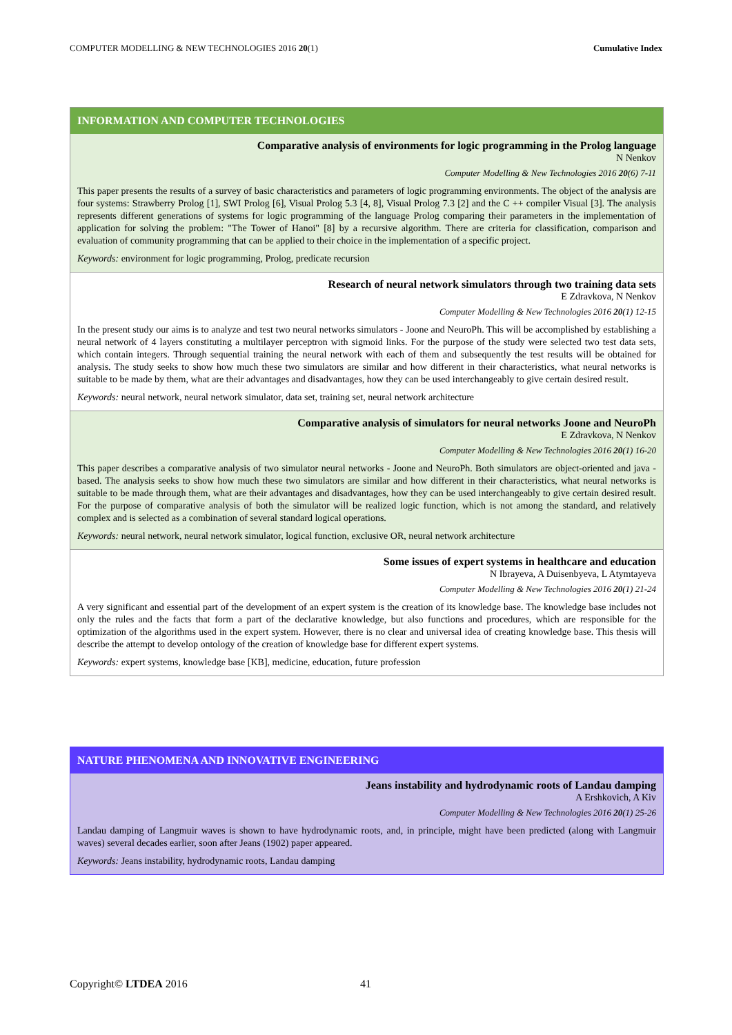COMPUTER MODELLING & NEW TECHNOLOGIES 2016 20(1) Cumulative Index
INFORMATION AND COMPUTER TECHNOLOGIES
Comparative analysis of environments for logic programming in the Prolog language
N Nenkov
Computer Modelling & New Technologies 2016 20(6) 7-11
This paper presents the results of a survey of basic characteristics and parameters of logic programming environments. The object of the analysis are four systems: Strawberry Prolog [1], SWI Prolog [6], Visual Prolog 5.3 [4, 8], Visual Prolog 7.3 [2] and the C ++ compiler Visual [3]. The analysis represents different generations of systems for logic programming of the language Prolog comparing their parameters in the implementation of application for solving the problem: "The Tower of Hanoi" [8] by a recursive algorithm. There are criteria for classification, comparison and evaluation of community programming that can be applied to their choice in the implementation of a specific project.
Keywords: environment for logic programming, Prolog, predicate recursion
Research of neural network simulators through two training data sets
E Zdravkova, N Nenkov
Computer Modelling & New Technologies 2016 20(1) 12-15
In the present study our aims is to analyze and test two neural networks simulators - Joone and NeuroPh. This will be accomplished by establishing a neural network of 4 layers constituting a multilayer perceptron with sigmoid links. For the purpose of the study were selected two test data sets, which contain integers. Through sequential training the neural network with each of them and subsequently the test results will be obtained for analysis. The study seeks to show how much these two simulators are similar and how different in their characteristics, what neural networks is suitable to be made by them, what are their advantages and disadvantages, how they can be used interchangeably to give certain desired result.
Keywords: neural network, neural network simulator, data set, training set, neural network architecture
Comparative analysis of simulators for neural networks Joone and NeuroPh
E Zdravkova, N Nenkov
Computer Modelling & New Technologies 2016 20(1) 16-20
This paper describes a comparative analysis of two simulator neural networks - Joone and NeuroPh. Both simulators are object-oriented and java - based. The analysis seeks to show how much these two simulators are similar and how different in their characteristics, what neural networks is suitable to be made through them, what are their advantages and disadvantages, how they can be used interchangeably to give certain desired result. For the purpose of comparative analysis of both the simulator will be realized logic function, which is not among the standard, and relatively complex and is selected as a combination of several standard logical operations.
Keywords: neural network, neural network simulator, logical function, exclusive OR, neural network architecture
Some issues of expert systems in healthcare and education
N Ibrayeva, A Duisenbyeva, L Atymtayeva
Computer Modelling & New Technologies 2016 20(1) 21-24
A very significant and essential part of the development of an expert system is the creation of its knowledge base. The knowledge base includes not only the rules and the facts that form a part of the declarative knowledge, but also functions and procedures, which are responsible for the optimization of the algorithms used in the expert system. However, there is no clear and universal idea of creating knowledge base. This thesis will describe the attempt to develop ontology of the creation of knowledge base for different expert systems.
Keywords: expert systems, knowledge base [KB], medicine, education, future profession
NATURE PHENOMENA AND INNOVATIVE ENGINEERING
Jeans instability and hydrodynamic roots of Landau damping
A Ershkovich, A Kiv
Computer Modelling & New Technologies 2016 20(1) 25-26
Landau damping of Langmuir waves is shown to have hydrodynamic roots, and, in principle, might have been predicted (along with Langmuir waves) several decades earlier, soon after Jeans (1902) paper appeared.
Keywords: Jeans instability, hydrodynamic roots, Landau damping
Copyright© LTDEA 2016 41